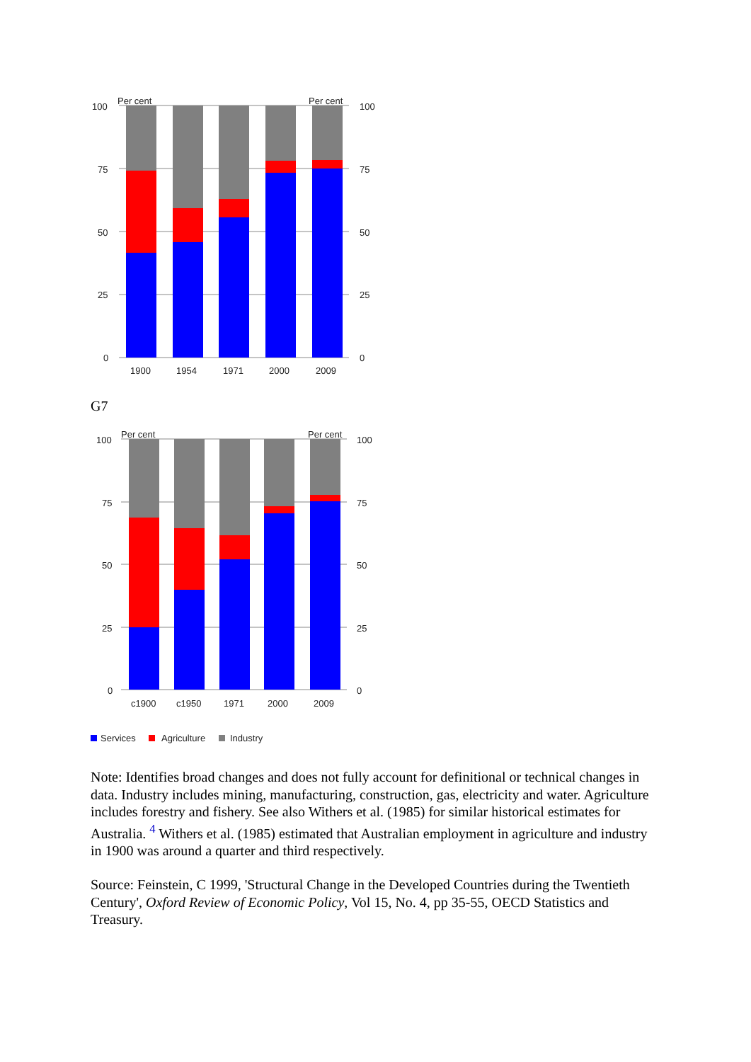100
75
50
25
0
Per cent
Per cent
100
75
50
25
0
1900
1954
1971
2000
2009
G7
100
75
50
25
0
Per cent
Per cent
100
75
50
25
0
c1900
c1950
1971
2000
2009
Services
Agriculture
Industry
Note: Identifies broad changes and does not fully account for definitional or technical changes in data. Industry includes mining, manufacturing, construction, gas, electricity and water. Agriculture includes forestry and fishery. See also Withers et al. (1985) for similar historical estimates for Australia. <sup>4</sup> Withers et al. (1985) estimated that Australian employment in agriculture and industry in 1900 was around a quarter and third respectively.
Source: Feinstein, C 1999, 'Structural Change in the Developed Countries during the Twentieth Century', Oxford Review of Economic Policy, Vol 15, No. 4, pp 35-55, OECD Statistics and Treasury.